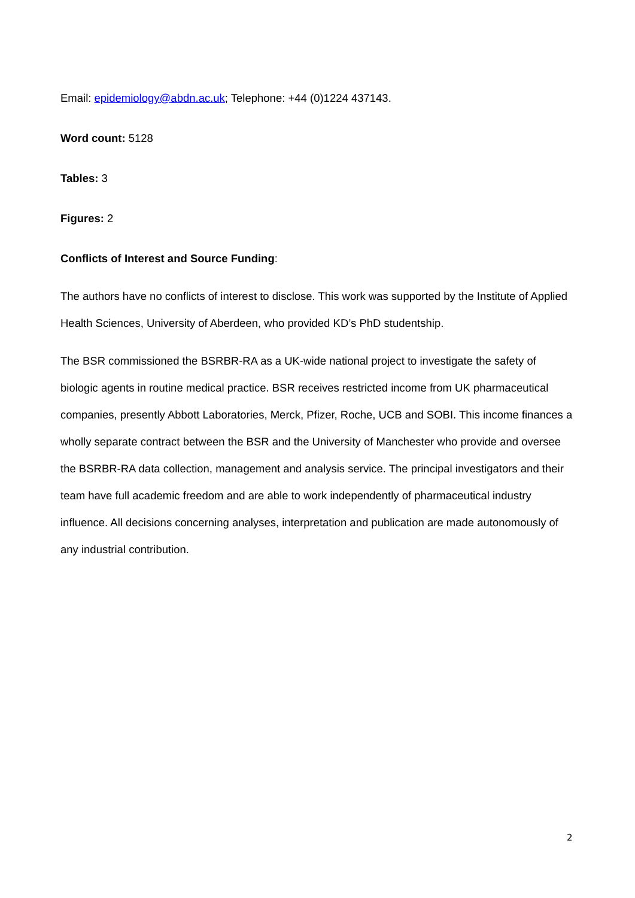Email: epidemiology@abdn.ac.uk; Telephone: +44 (0)1224 437143.
Word count: 5128
Tables: 3
Figures: 2
Conflicts of Interest and Source Funding:
The authors have no conflicts of interest to disclose. This work was supported by the Institute of Applied Health Sciences, University of Aberdeen, who provided KD’s PhD studentship.
The BSR commissioned the BSRBR-RA as a UK-wide national project to investigate the safety of biologic agents in routine medical practice. BSR receives restricted income from UK pharmaceutical companies, presently Abbott Laboratories, Merck, Pfizer, Roche, UCB and SOBI. This income finances a wholly separate contract between the BSR and the University of Manchester who provide and oversee the BSRBR-RA data collection, management and analysis service. The principal investigators and their team have full academic freedom and are able to work independently of pharmaceutical industry influence. All decisions concerning analyses, interpretation and publication are made autonomously of any industrial contribution.
2